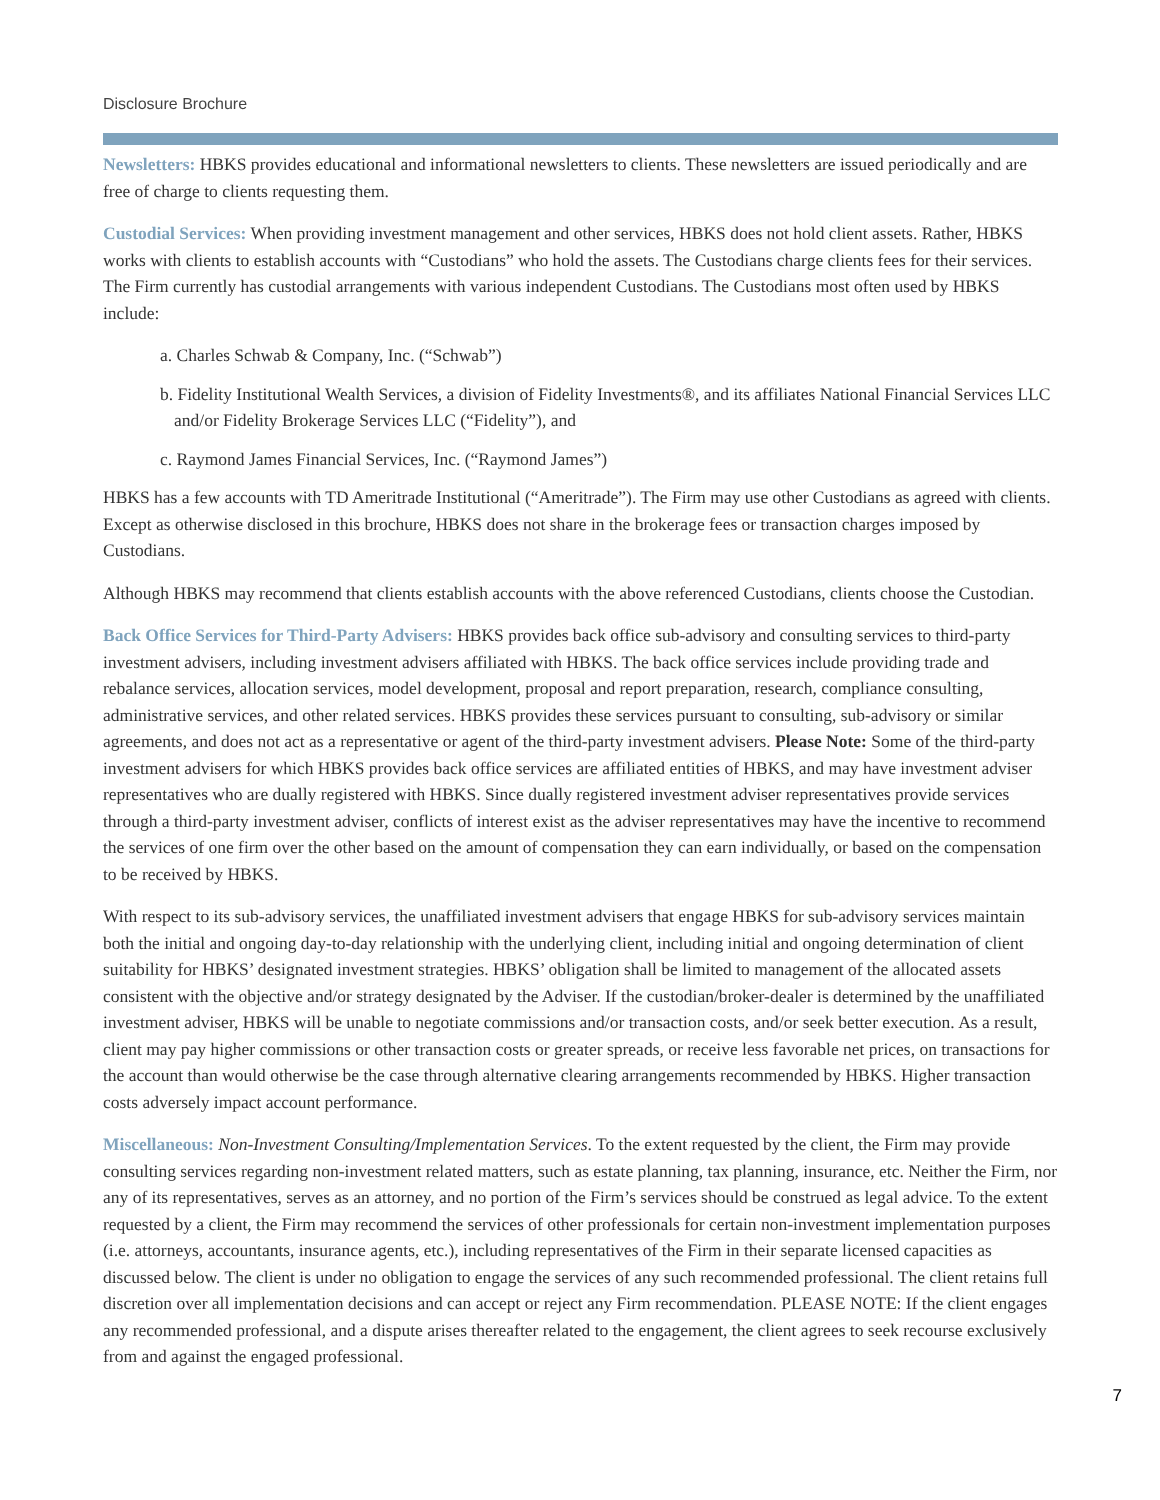Disclosure Brochure
Newsletters: HBKS provides educational and informational newsletters to clients. These newsletters are issued periodically and are free of charge to clients requesting them.
Custodial Services: When providing investment management and other services, HBKS does not hold client assets. Rather, HBKS works with clients to establish accounts with “Custodians” who hold the assets. The Custodians charge clients fees for their services. The Firm currently has custodial arrangements with various independent Custodians. The Custodians most often used by HBKS include:
a. Charles Schwab & Company, Inc. (“Schwab”)
b. Fidelity Institutional Wealth Services, a division of Fidelity Investments®, and its affiliates National Financial Services LLC and/or Fidelity Brokerage Services LLC (“Fidelity”), and
c. Raymond James Financial Services, Inc. (“Raymond James”)
HBKS has a few accounts with TD Ameritrade Institutional (“Ameritrade”). The Firm may use other Custodians as agreed with clients. Except as otherwise disclosed in this brochure, HBKS does not share in the brokerage fees or transaction charges imposed by Custodians.
Although HBKS may recommend that clients establish accounts with the above referenced Custodians, clients choose the Custodian.
Back Office Services for Third-Party Advisers: HBKS provides back office sub-advisory and consulting services to third-party investment advisers, including investment advisers affiliated with HBKS. The back office services include providing trade and rebalance services, allocation services, model development, proposal and report preparation, research, compliance consulting, administrative services, and other related services. HBKS provides these services pursuant to consulting, sub-advisory or similar agreements, and does not act as a representative or agent of the third-party investment advisers. Please Note: Some of the third-party investment advisers for which HBKS provides back office services are affiliated entities of HBKS, and may have investment adviser representatives who are dually registered with HBKS. Since dually registered investment adviser representatives provide services through a third-party investment adviser, conflicts of interest exist as the adviser representatives may have the incentive to recommend the services of one firm over the other based on the amount of compensation they can earn individually, or based on the compensation to be received by HBKS.
With respect to its sub-advisory services, the unaffiliated investment advisers that engage HBKS for sub-advisory services maintain both the initial and ongoing day-to-day relationship with the underlying client, including initial and ongoing determination of client suitability for HBKS’ designated investment strategies. HBKS’ obligation shall be limited to management of the allocated assets consistent with the objective and/or strategy designated by the Adviser. If the custodian/broker-dealer is determined by the unaffiliated investment adviser, HBKS will be unable to negotiate commissions and/or transaction costs, and/or seek better execution. As a result, client may pay higher commissions or other transaction costs or greater spreads, or receive less favorable net prices, on transactions for the account than would otherwise be the case through alternative clearing arrangements recommended by HBKS. Higher transaction costs adversely impact account performance.
Miscellaneous: Non-Investment Consulting/Implementation Services. To the extent requested by the client, the Firm may provide consulting services regarding non-investment related matters, such as estate planning, tax planning, insurance, etc. Neither the Firm, nor any of its representatives, serves as an attorney, and no portion of the Firm’s services should be construed as legal advice. To the extent requested by a client, the Firm may recommend the services of other professionals for certain non-investment implementation purposes (i.e. attorneys, accountants, insurance agents, etc.), including representatives of the Firm in their separate licensed capacities as discussed below. The client is under no obligation to engage the services of any such recommended professional. The client retains full discretion over all implementation decisions and can accept or reject any Firm recommendation. PLEASE NOTE: If the client engages any recommended professional, and a dispute arises thereafter related to the engagement, the client agrees to seek recourse exclusively from and against the engaged professional.
7